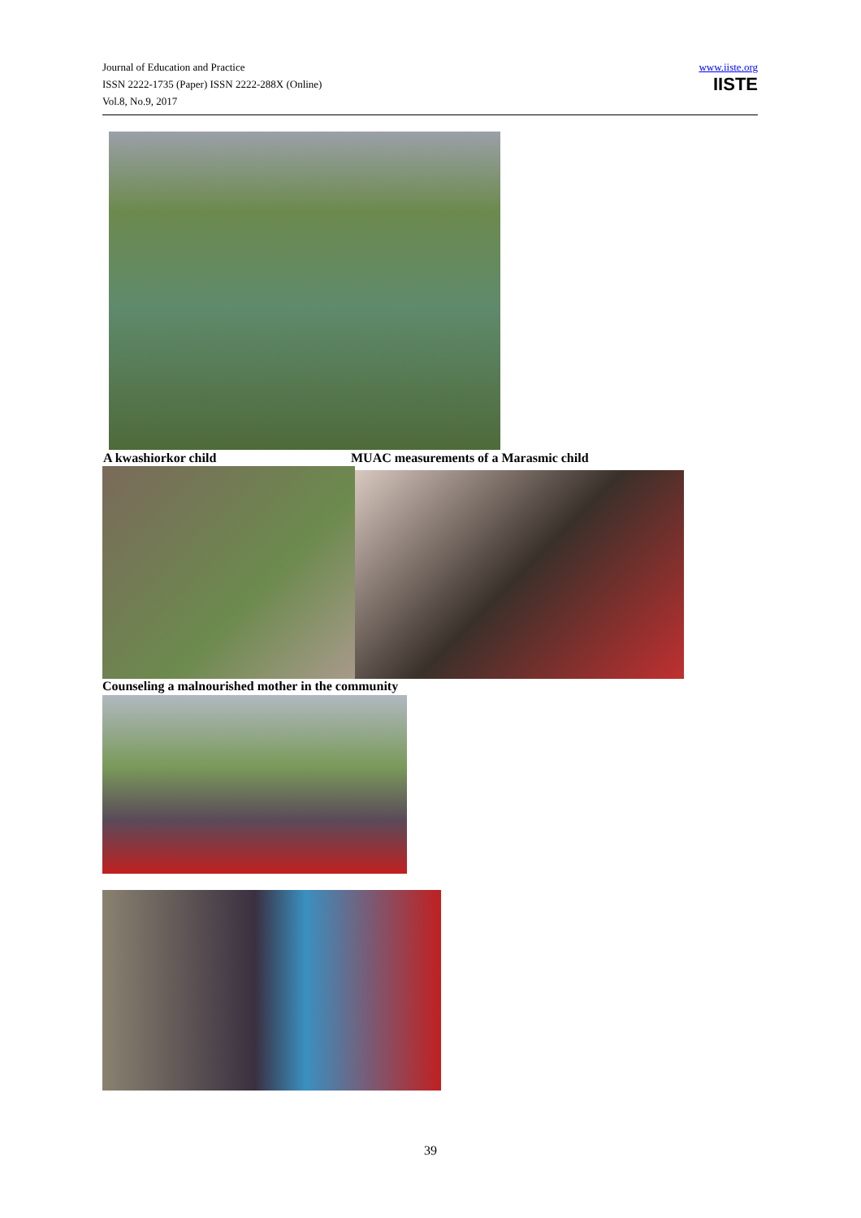Journal of Education and Practice
ISSN 2222-1735 (Paper) ISSN 2222-288X (Online)
Vol.8, No.9, 2017
www.iiste.org
IISTE
A kwashiorkor child
MUAC measurements of a Marasmic child
Counseling a malnourished mother in the community
39